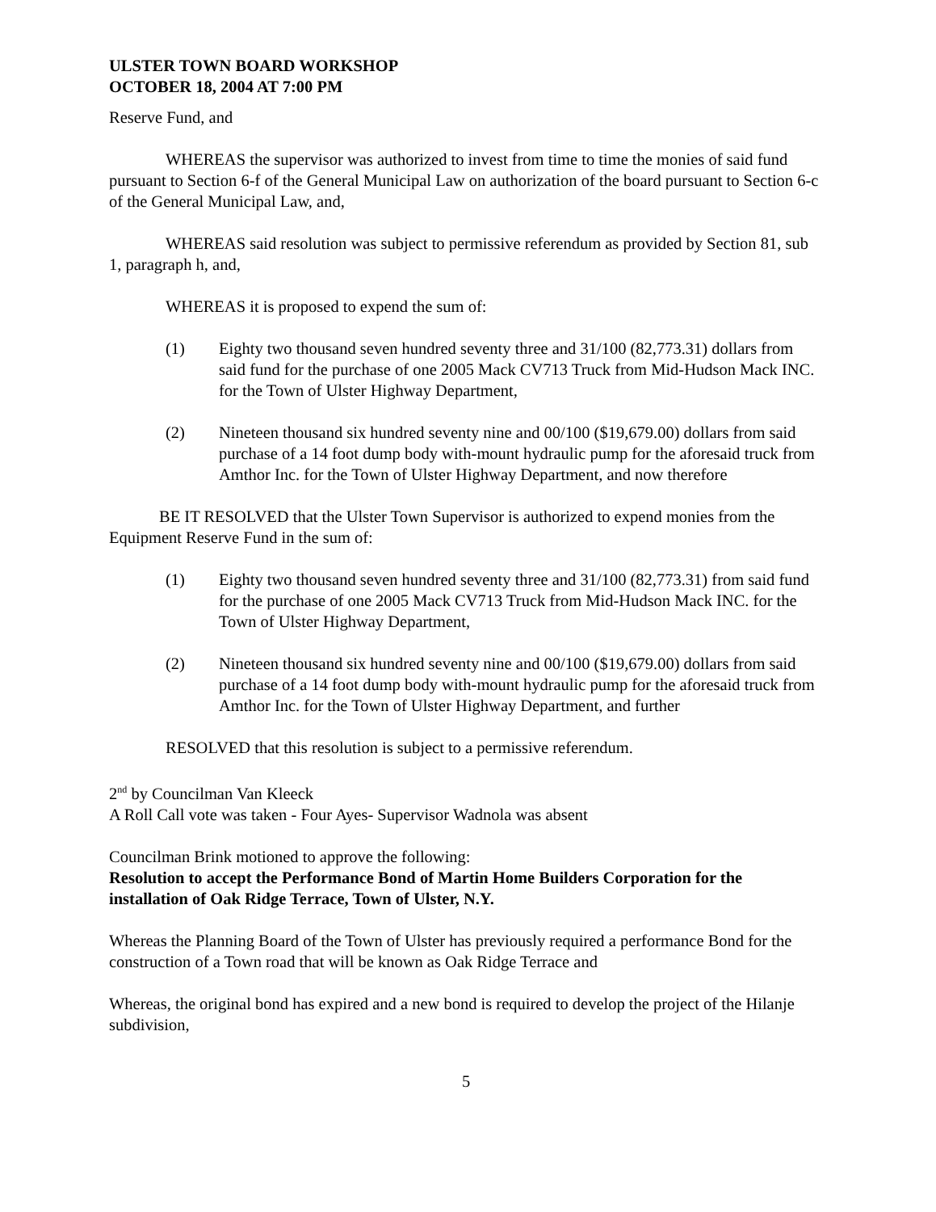ULSTER TOWN BOARD WORKSHOP
OCTOBER 18, 2004 AT 7:00 PM
Reserve Fund, and
WHEREAS the supervisor was authorized to invest from time to time the monies of said fund pursuant to Section 6-f of the General Municipal Law on authorization of the board pursuant to Section 6-c of the General Municipal Law, and,
WHEREAS said resolution was subject to permissive referendum as provided by Section 81, sub 1, paragraph h, and,
WHEREAS it is proposed to expend the sum of:
(1) Eighty two thousand seven hundred seventy three and 31/100 (82,773.31) dollars from said fund for the purchase of one 2005 Mack CV713 Truck from Mid-Hudson Mack INC. for the Town of Ulster Highway Department,
(2) Nineteen thousand six hundred seventy nine and 00/100 ($19,679.00) dollars from said purchase of a 14 foot dump body with-mount hydraulic pump for the aforesaid truck from Amthor Inc. for the Town of Ulster Highway Department, and now therefore
BE IT RESOLVED that the Ulster Town Supervisor is authorized to expend monies from the Equipment Reserve Fund in the sum of:
(1) Eighty two thousand seven hundred seventy three and 31/100 (82,773.31) from said fund for the purchase of one 2005 Mack CV713 Truck from Mid-Hudson Mack INC. for the Town of Ulster Highway Department,
(2) Nineteen thousand six hundred seventy nine and 00/100 ($19,679.00) dollars from said purchase of a 14 foot dump body with-mount hydraulic pump for the aforesaid truck from Amthor Inc. for the Town of Ulster Highway Department, and further
RESOLVED that this resolution is subject to a permissive referendum.
2<sup>nd</sup> by Councilman Van Kleeck
A Roll Call vote was taken - Four Ayes- Supervisor Wadnola was absent
Councilman Brink motioned to approve the following:
Resolution to accept the Performance Bond of Martin Home Builders Corporation for the installation of Oak Ridge Terrace, Town of Ulster, N.Y.
Whereas the Planning Board of the Town of Ulster has previously required a performance Bond for the construction of a Town road that will be known as Oak Ridge Terrace and
Whereas, the original bond has expired and a new bond is required to develop the project of the Hilanje subdivision,
5